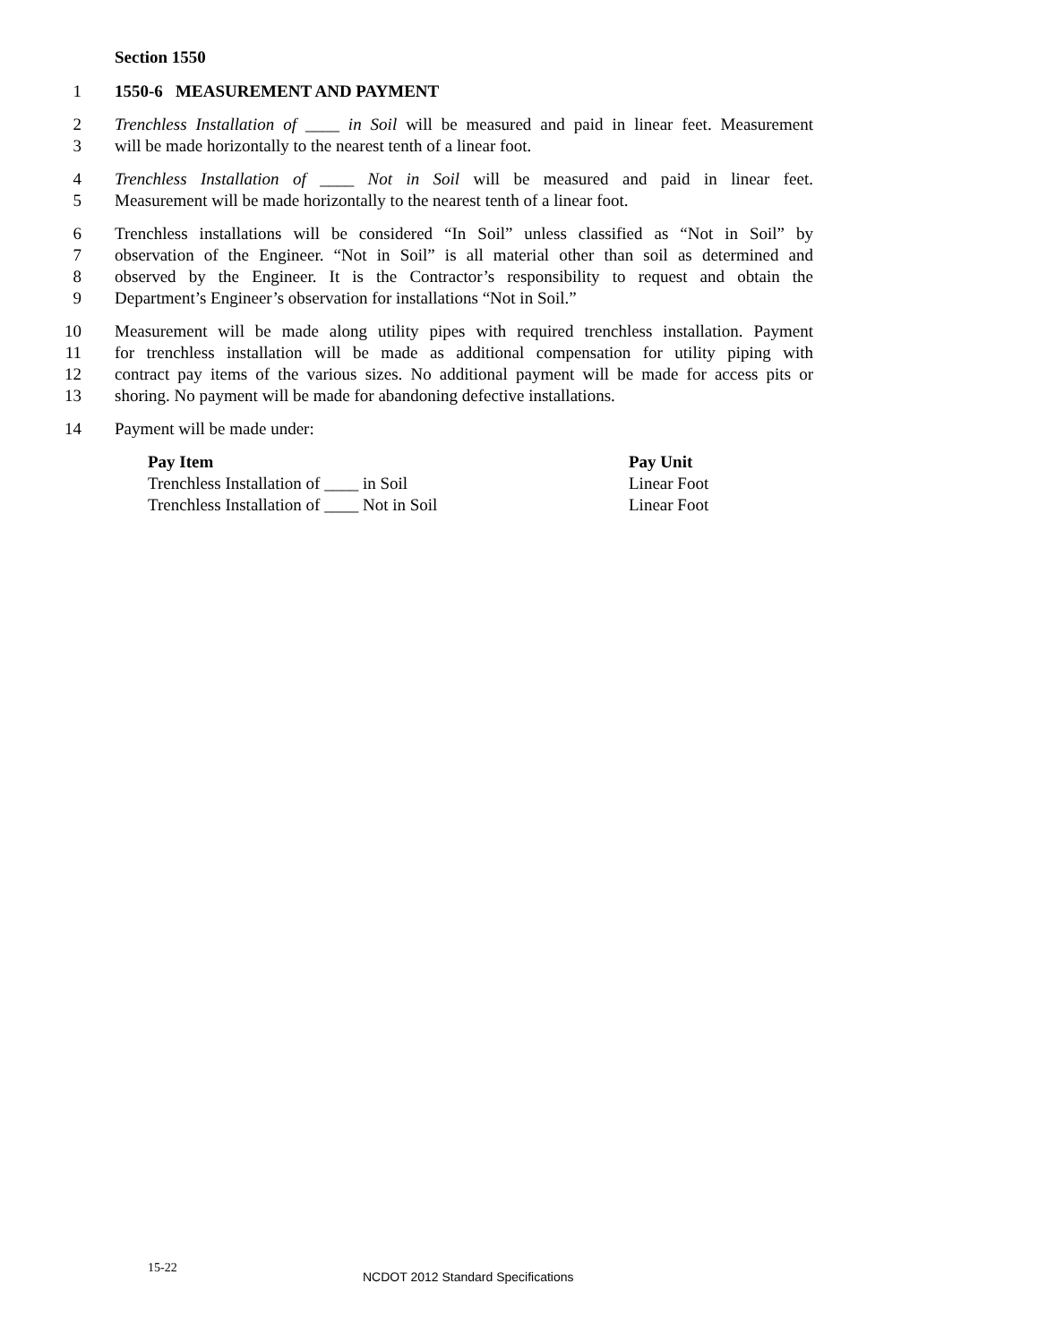Section 1550
1 1550-6 MEASUREMENT AND PAYMENT
2 Trenchless Installation of ____ in Soil will be measured and paid in linear feet. Measurement
3 will be made horizontally to the nearest tenth of a linear foot.
4 Trenchless Installation of ____ Not in Soil will be measured and paid in linear feet.
5 Measurement will be made horizontally to the nearest tenth of a linear foot.
6 Trenchless installations will be considered “In Soil” unless classified as “Not in Soil” by
7 observation of the Engineer. “Not in Soil” is all material other than soil as determined and
8 observed by the Engineer. It is the Contractor’s responsibility to request and obtain the
9 Department’s Engineer’s observation for installations “Not in Soil.”
10 Measurement will be made along utility pipes with required trenchless installation. Payment
11 for trenchless installation will be made as additional compensation for utility piping with
12 contract pay items of the various sizes. No additional payment will be made for access pits or
13 shoring. No payment will be made for abandoning defective installations.
14 Payment will be made under:
| Pay Item | Pay Unit |
| --- | --- |
| Trenchless Installation of ____ in Soil | Linear Foot |
| Trenchless Installation of ____ Not in Soil | Linear Foot |
15-22
NCDOT 2012 Standard Specifications